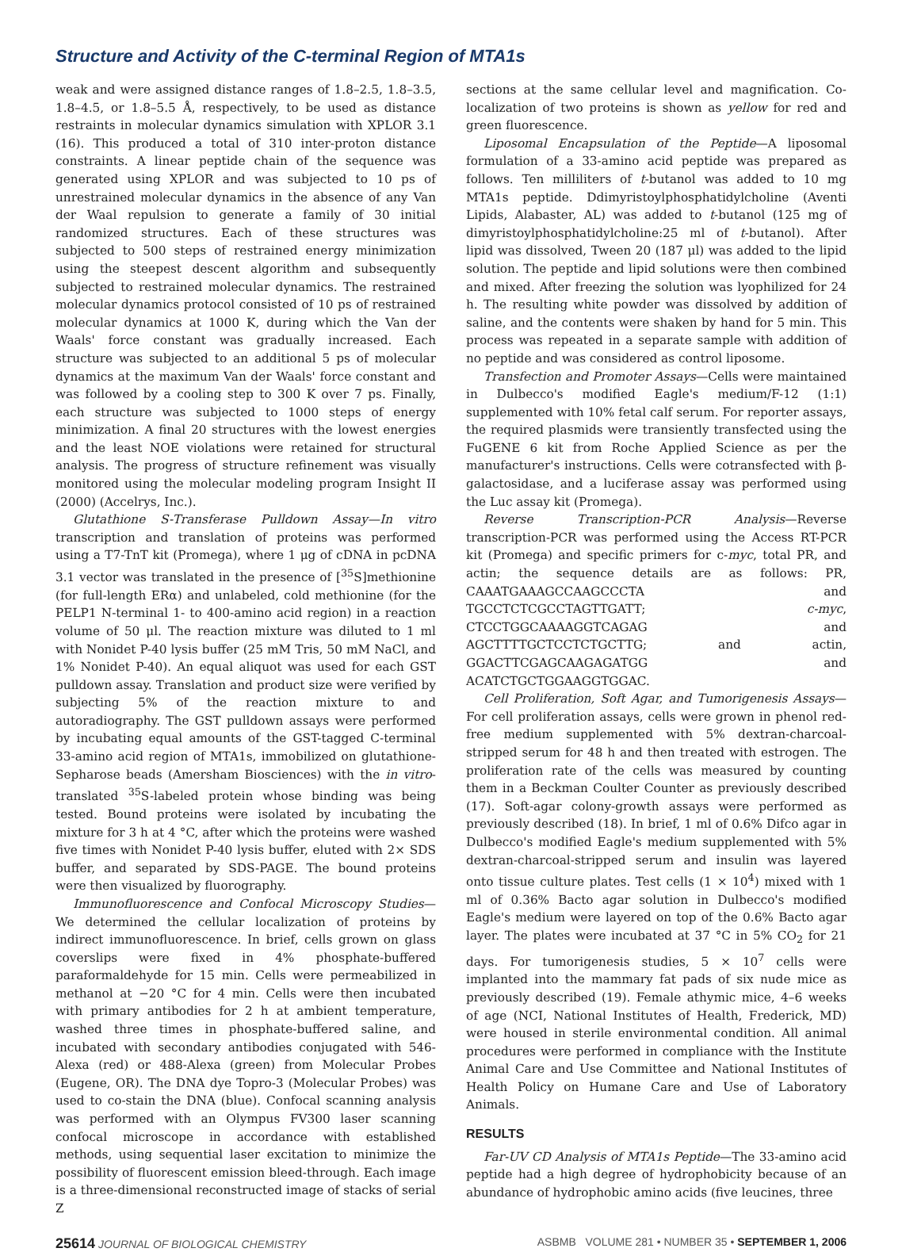Structure and Activity of the C-terminal Region of MTA1s
weak and were assigned distance ranges of 1.8–2.5, 1.8–3.5, 1.8–4.5, or 1.8–5.5 Å, respectively, to be used as distance restraints in molecular dynamics simulation with XPLOR 3.1 (16). This produced a total of 310 inter-proton distance constraints. A linear peptide chain of the sequence was generated using XPLOR and was subjected to 10 ps of unrestrained molecular dynamics in the absence of any Van der Waal repulsion to generate a family of 30 initial randomized structures. Each of these structures was subjected to 500 steps of restrained energy minimization using the steepest descent algorithm and subsequently subjected to restrained molecular dynamics. The restrained molecular dynamics protocol consisted of 10 ps of restrained molecular dynamics at 1000 K, during which the Van der Waals' force constant was gradually increased. Each structure was subjected to an additional 5 ps of molecular dynamics at the maximum Van der Waals' force constant and was followed by a cooling step to 300 K over 7 ps. Finally, each structure was subjected to 1000 steps of energy minimization. A final 20 structures with the lowest energies and the least NOE violations were retained for structural analysis. The progress of structure refinement was visually monitored using the molecular modeling program Insight II (2000) (Accelrys, Inc.).
Glutathione S-Transferase Pulldown Assay—In vitro transcription and translation of proteins was performed using a T7-TnT kit (Promega), where 1 μg of cDNA in pcDNA 3.1 vector was translated in the presence of [<sup>35</sup>S]methionine (for full-length ERα) and unlabeled, cold methionine (for the PELP1 N-terminal 1- to 400-amino acid region) in a reaction volume of 50 μl. The reaction mixture was diluted to 1 ml with Nonidet P-40 lysis buffer (25 mM Tris, 50 mM NaCl, and 1% Nonidet P-40). An equal aliquot was used for each GST pulldown assay. Translation and product size were verified by subjecting 5% of the reaction mixture to and autoradiography. The GST pulldown assays were performed by incubating equal amounts of the GST-tagged C-terminal 33-amino acid region of MTA1s, immobilized on glutathione-Sepharose beads (Amersham Biosciences) with the in vitro-translated <sup>35</sup>S-labeled protein whose binding was being tested. Bound proteins were isolated by incubating the mixture for 3 h at 4 °C, after which the proteins were washed five times with Nonidet P-40 lysis buffer, eluted with 2× SDS buffer, and separated by SDS-PAGE. The bound proteins were then visualized by fluorography.
Immunofluorescence and Confocal Microscopy Studies—We determined the cellular localization of proteins by indirect immunofluorescence. In brief, cells grown on glass coverslips were fixed in 4% phosphate-buffered paraformaldehyde for 15 min. Cells were permeabilized in methanol at −20 °C for 4 min. Cells were then incubated with primary antibodies for 2 h at ambient temperature, washed three times in phosphate-buffered saline, and incubated with secondary antibodies conjugated with 546-Alexa (red) or 488-Alexa (green) from Molecular Probes (Eugene, OR). The DNA dye Topro-3 (Molecular Probes) was used to co-stain the DNA (blue). Confocal scanning analysis was performed with an Olympus FV300 laser scanning confocal microscope in accordance with established methods, using sequential laser excitation to minimize the possibility of fluorescent emission bleed-through. Each image is a three-dimensional reconstructed image of stacks of serial Z
sections at the same cellular level and magnification. Co-localization of two proteins is shown as yellow for red and green fluorescence.
Liposomal Encapsulation of the Peptide—A liposomal formulation of a 33-amino acid peptide was prepared as follows. Ten milliliters of t-butanol was added to 10 mg MTA1s peptide. Ddimyristoylphosphatidylcholine (Aventi Lipids, Alabaster, AL) was added to t-butanol (125 mg of dimyristoylphosphatidylcholine:25 ml of t-butanol). After lipid was dissolved, Tween 20 (187 μl) was added to the lipid solution. The peptide and lipid solutions were then combined and mixed. After freezing the solution was lyophilized for 24 h. The resulting white powder was dissolved by addition of saline, and the contents were shaken by hand for 5 min. This process was repeated in a separate sample with addition of no peptide and was considered as control liposome.
Transfection and Promoter Assays—Cells were maintained in Dulbecco's modified Eagle's medium/F-12 (1:1) supplemented with 10% fetal calf serum. For reporter assays, the required plasmids were transiently transfected using the FuGENE 6 kit from Roche Applied Science as per the manufacturer's instructions. Cells were cotransfected with β-galactosidase, and a luciferase assay was performed using the Luc assay kit (Promega).
Reverse Transcription-PCR Analysis—Reverse transcription-PCR was performed using the Access RT-PCR kit (Promega) and specific primers for c-myc, total PR, and actin; the sequence details are as follows: PR, CAAATGAAAGCCAAGCCCTA and TGCCTCTCGCCTAGTTGATT; c-myc, CTCCTGGCAAAAGGTCAGAG and AGCTTTTGCTCCTCTGCTTG; and actin, GGACTTCGAGCAAGAGATGG and ACATCTGCTGGAAGGTGGAC.
Cell Proliferation, Soft Agar, and Tumorigenesis Assays—For cell proliferation assays, cells were grown in phenol red-free medium supplemented with 5% dextran-charcoal-stripped serum for 48 h and then treated with estrogen. The proliferation rate of the cells was measured by counting them in a Beckman Coulter Counter as previously described (17). Soft-agar colony-growth assays were performed as previously described (18). In brief, 1 ml of 0.6% Difco agar in Dulbecco's modified Eagle's medium supplemented with 5% dextran-charcoal-stripped serum and insulin was layered onto tissue culture plates. Test cells (1 × 10<sup>4</sup>) mixed with 1 ml of 0.36% Bacto agar solution in Dulbecco's modified Eagle's medium were layered on top of the 0.6% Bacto agar layer. The plates were incubated at 37 °C in 5% CO<sub>2</sub> for 21 days. For tumorigenesis studies, 5 × 10<sup>7</sup> cells were implanted into the mammary fat pads of six nude mice as previously described (19). Female athymic mice, 4–6 weeks of age (NCI, National Institutes of Health, Frederick, MD) were housed in sterile environmental condition. All animal procedures were performed in compliance with the Institute Animal Care and Use Committee and National Institutes of Health Policy on Humane Care and Use of Laboratory Animals.
RESULTS
Far-UV CD Analysis of MTA1s Peptide—The 33-amino acid peptide had a high degree of hydrophobicity because of an abundance of hydrophobic amino acids (five leucines, three
25614 JOURNAL OF BIOLOGICAL CHEMISTRY ASBMB VOLUME 281 • NUMBER 35 • SEPTEMBER 1, 2006